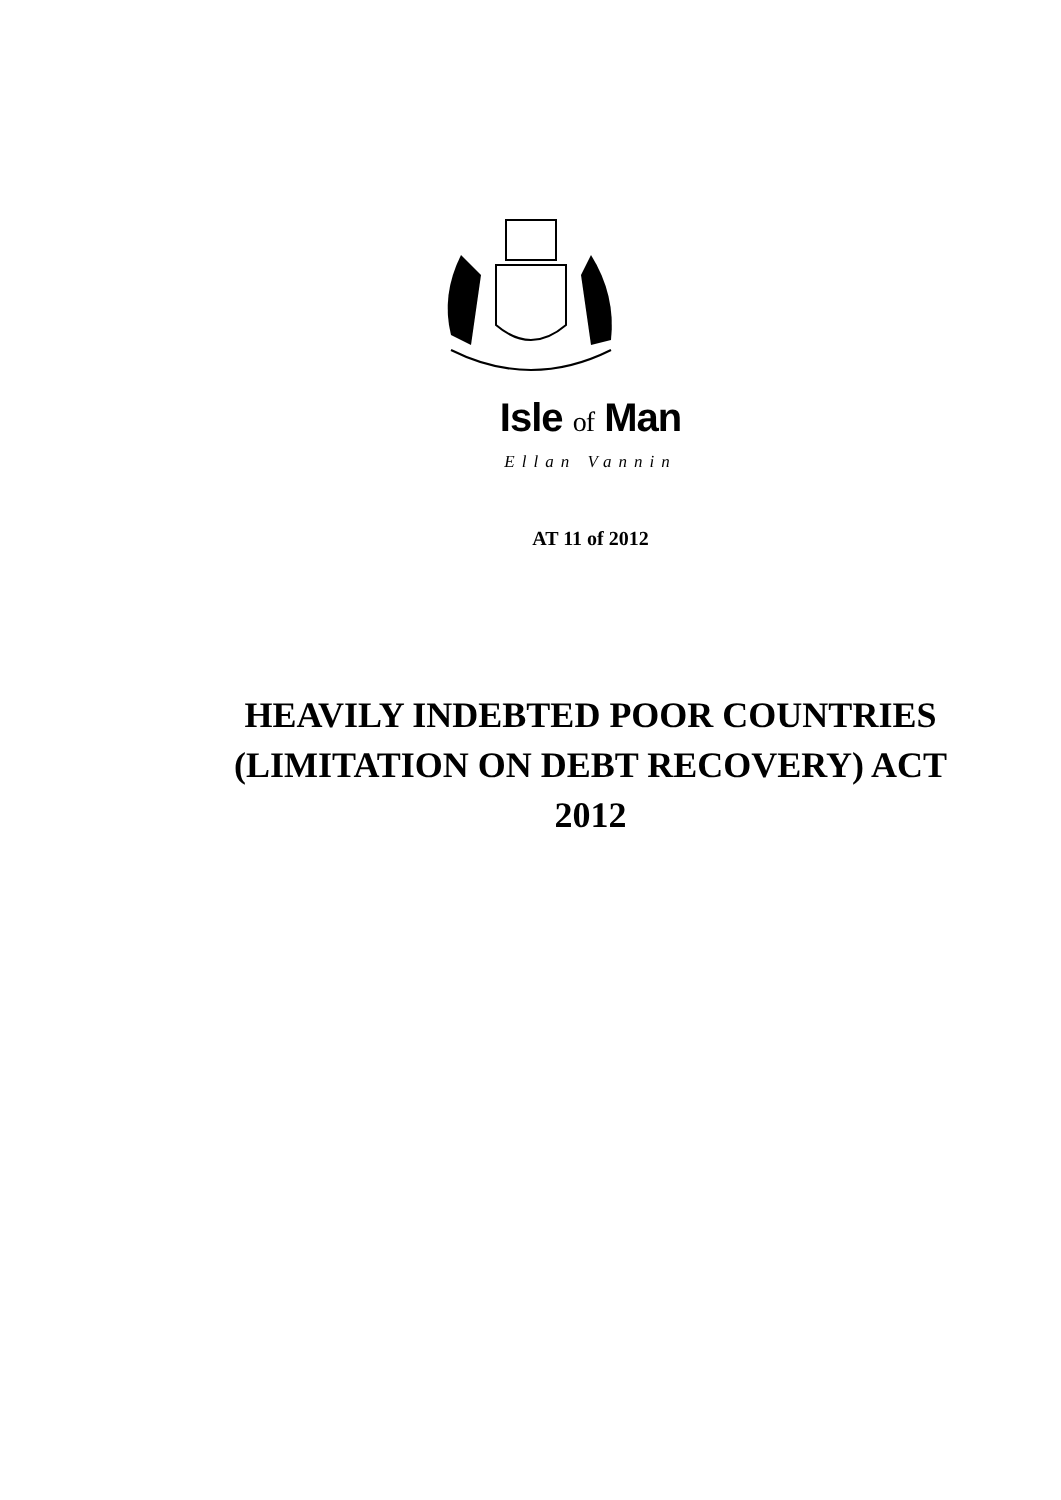Isle of Man
Ellan Vannin
AT 11 of 2012
HEAVILY INDEBTED POOR COUNTRIES
(LIMITATION ON DEBT RECOVERY) ACT
2012